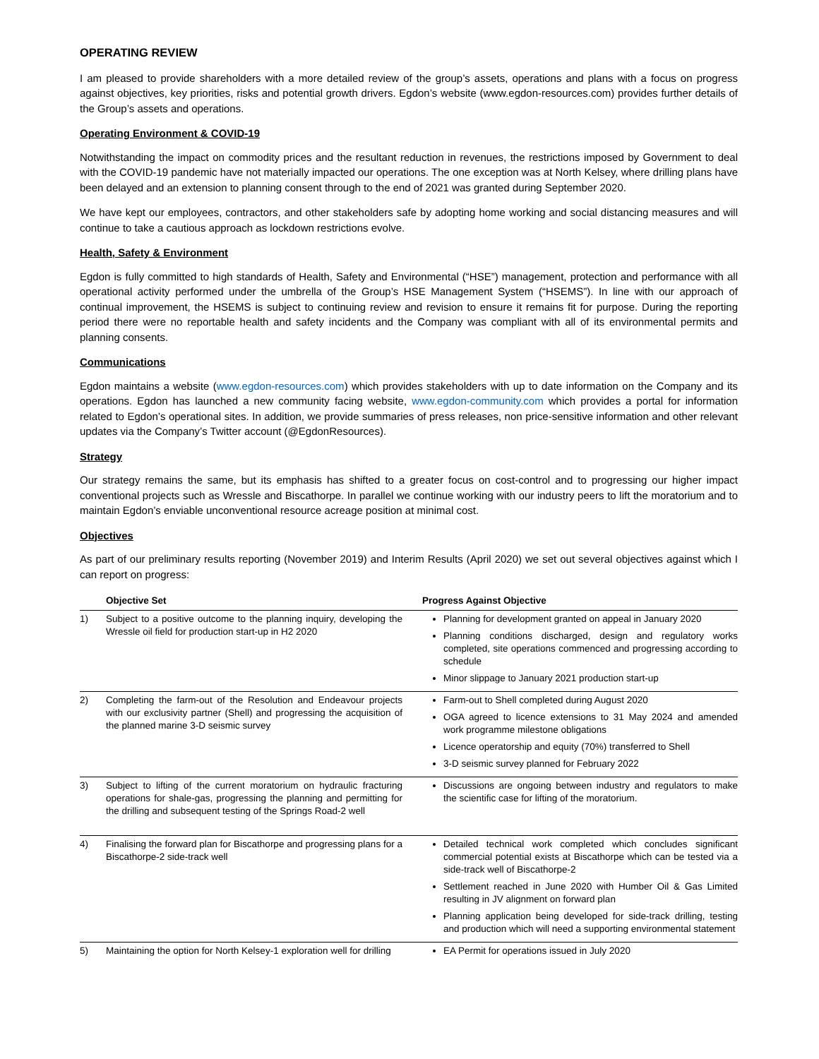OPERATING REVIEW
I am pleased to provide shareholders with a more detailed review of the group’s assets, operations and plans with a focus on progress against objectives, key priorities, risks and potential growth drivers. Egdon’s website (www.egdon-resources.com) provides further details of the Group’s assets and operations.
Operating Environment & COVID-19
Notwithstanding the impact on commodity prices and the resultant reduction in revenues, the restrictions imposed by Government to deal with the COVID-19 pandemic have not materially impacted our operations. The one exception was at North Kelsey, where drilling plans have been delayed and an extension to planning consent through to the end of 2021 was granted during September 2020.
We have kept our employees, contractors, and other stakeholders safe by adopting home working and social distancing measures and will continue to take a cautious approach as lockdown restrictions evolve.
Health, Safety & Environment
Egdon is fully committed to high standards of Health, Safety and Environmental (“HSE”) management, protection and performance with all operational activity performed under the umbrella of the Group’s HSE Management System (“HSEMS”). In line with our approach of continual improvement, the HSEMS is subject to continuing review and revision to ensure it remains fit for purpose. During the reporting period there were no reportable health and safety incidents and the Company was compliant with all of its environmental permits and planning consents.
Communications
Egdon maintains a website (www.egdon-resources.com) which provides stakeholders with up to date information on the Company and its operations. Egdon has launched a new community facing website, www.egdon-community.com which provides a portal for information related to Egdon’s operational sites. In addition, we provide summaries of press releases, non price-sensitive information and other relevant updates via the Company’s Twitter account (@EgdonResources).
Strategy
Our strategy remains the same, but its emphasis has shifted to a greater focus on cost-control and to progressing our higher impact conventional projects such as Wressle and Biscathorpe. In parallel we continue working with our industry peers to lift the moratorium and to maintain Egdon’s enviable unconventional resource acreage position at minimal cost.
Objectives
As part of our preliminary results reporting (November 2019) and Interim Results (April 2020) we set out several objectives against which I can report on progress:
| | Objective Set | Progress Against Objective |
| --- | --- | --- |
| 1) | Subject to a positive outcome to the planning inquiry, developing the Wressle oil field for production start-up in H2 2020 | Planning for development granted on appeal in January 2020 Planning conditions discharged, design and regulatory works completed, site operations commenced and progressing according to schedule Minor slippage to January 2021 production start-up |
| 2) | Completing the farm-out of the Resolution and Endeavour projects with our exclusivity partner (Shell) and progressing the acquisition of the planned marine 3-D seismic survey | Farm-out to Shell completed during August 2020 OGA agreed to licence extensions to 31 May 2024 and amended work programme milestone obligations Licence operatorship and equity (70%) transferred to Shell 3-D seismic survey planned for February 2022 |
| 3) | Subject to lifting of the current moratorium on hydraulic fracturing operations for shale-gas, progressing the planning and permitting for the drilling and subsequent testing of the Springs Road-2 well | Discussions are ongoing between industry and regulators to make the scientific case for lifting of the moratorium. |
| 4) | Finalising the forward plan for Biscathorpe and progressing plans for a Biscathorpe-2 side-track well | Detailed technical work completed which concludes significant commercial potential exists at Biscathorpe which can be tested via a side-track well of Biscathorpe-2 Settlement reached in June 2020 with Humber Oil & Gas Limited resulting in JV alignment on forward plan Planning application being developed for side-track drilling, testing and production which will need a supporting environmental statement |
| 5) | Maintaining the option for North Kelsey-1 exploration well for drilling | EA Permit for operations issued in July 2020 |